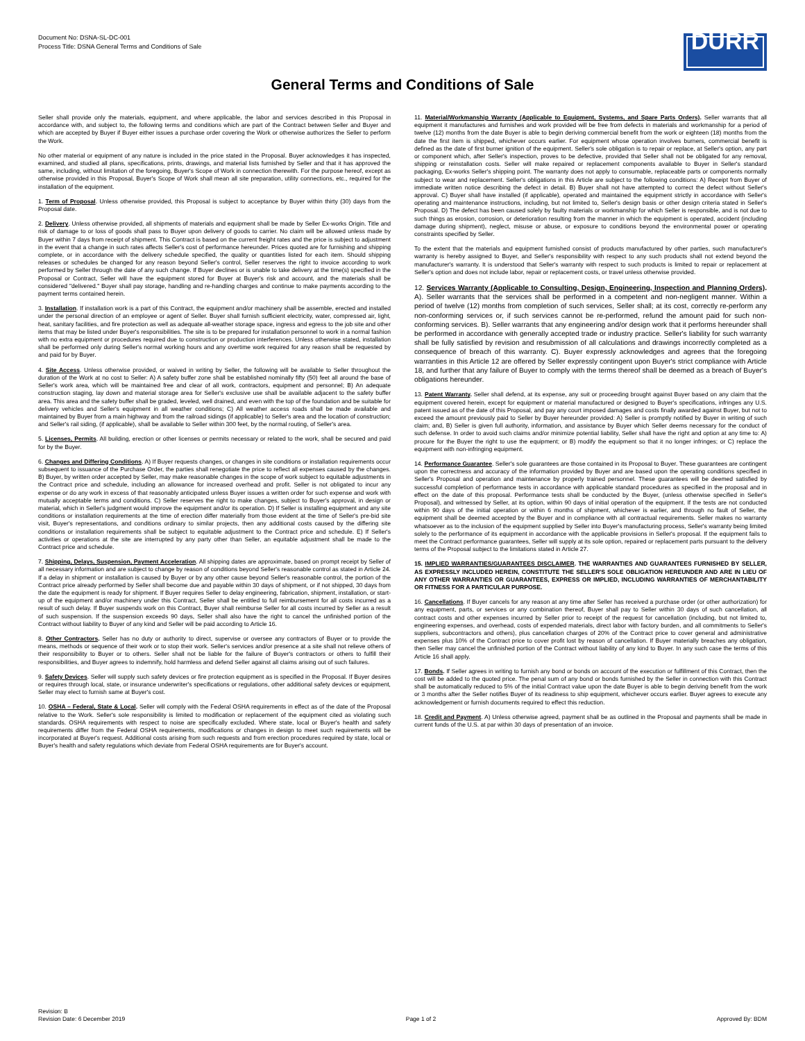Document No: DSNA-SL-DC-001
Process Title: DSNA General Terms and Conditions of Sale
DÜRR
General Terms and Conditions of Sale
Seller shall provide only the materials, equipment, and where applicable, the labor and services described in this Proposal in accordance with, and subject to, the following terms and conditions which are part of the Contract between Seller and Buyer and which are accepted by Buyer if Buyer either issues a purchase order covering the Work or otherwise authorizes the Seller to perform the Work.
No other material or equipment of any nature is included in the price stated in the Proposal. Buyer acknowledges it has inspected, examined, and studied all plans, specifications, prints, drawings, and material lists furnished by Seller and that it has approved the same, including, without limitation of the foregoing, Buyer's Scope of Work in connection therewith. For the purpose hereof, except as otherwise provided in this Proposal, Buyer's Scope of Work shall mean all site preparation, utility connections, etc., required for the installation of the equipment.
1. Term of Proposal. Unless otherwise provided, this Proposal is subject to acceptance by Buyer within thirty (30) days from the Proposal date.
2. Delivery. Unless otherwise provided, all shipments of materials and equipment shall be made by Seller Ex-works Origin. Title and risk of damage to or loss of goods shall pass to Buyer upon delivery of goods to carrier. No claim will be allowed unless made by Buyer within 7 days from receipt of shipment. This Contract is based on the current freight rates and the price is subject to adjustment in the event that a change in such rates affects Seller's cost of performance hereunder. Prices quoted are for furnishing and shipping complete, or in accordance with the delivery schedule specified, the quality or quantities listed for each item. Should shipping releases or schedules be changed for any reason beyond Seller's control, Seller reserves the right to invoice according to work performed by Seller through the date of any such change. If Buyer declines or is unable to take delivery at the time(s) specified in the Proposal or Contract, Seller will have the equipment stored for Buyer at Buyer's risk and account, and the materials shall be considered "delivered." Buyer shall pay storage, handling and re-handling charges and continue to make payments according to the payment terms contained herein.
3. Installation. If installation work is a part of this Contract, the equipment and/or machinery shall be assemble, erected and installed under the personal direction of an employee or agent of Seller. Buyer shall furnish sufficient electricity, water, compressed air, light, heat, sanitary facilities, and fire protection as well as adequate all-weather storage space, ingress and egress to the job site and other items that may be listed under Buyer's responsibilities. The site is to be prepared for installation personnel to work in a normal fashion with no extra equipment or procedures required due to construction or production interferences. Unless otherwise stated, installation shall be performed only during Seller's normal working hours and any overtime work required for any reason shall be requested by and paid for by Buyer.
4. Site Access. Unless otherwise provided, or waived in writing by Seller, the following will be available to Seller throughout the duration of the Work at no cost to Seller: A) A safety buffer zone shall be established nominally fifty (50) feet all around the base of Seller's work area, which will be maintained free and clear of all work, contractors, equipment and personnel; B) An adequate construction staging, lay down and material storage area for Seller's exclusive use shall be available adjacent to the safety buffer area. This area and the safety buffer shall be graded, leveled, well drained, and even with the top of the foundation and be suitable for delivery vehicles and Seller's equipment in all weather conditions; C) All weather access roads shall be made available and maintained by Buyer from a main highway and from the railroad sidings (if applicable) to Seller's area and the location of construction; and Seller's rail siding, (if applicable), shall be available to Seller within 300 feet, by the normal routing, of Seller's area.
5. Licenses, Permits. All building, erection or other licenses or permits necessary or related to the work, shall be secured and paid for by the Buyer.
6. Changes and Differing Conditions. A) If Buyer requests changes, or changes in site conditions or installation requirements occur subsequent to issuance of the Purchase Order, the parties shall renegotiate the price to reflect all expenses caused by the changes. B) Buyer, by written order accepted by Seller, may make reasonable changes in the scope of work subject to equitable adjustments in the Contract price and schedule, including an allowance for increased overhead and profit. Seller is not obligated to incur any expense or do any work in excess of that reasonably anticipated unless Buyer issues a written order for such expense and work with mutually acceptable terms and conditions. C) Seller reserves the right to make changes, subject to Buyer's approval, in design or material, which in Seller's judgment would improve the equipment and/or its operation. D) If Seller is installing equipment and any site conditions or installation requirements at the time of erection differ materially from those evident at the time of Seller's pre-bid site visit, Buyer's representations, and conditions ordinary to similar projects, then any additional costs caused by the differing site conditions or installation requirements shall be subject to equitable adjustment to the Contract price and schedule. E) If Seller's activities or operations at the site are interrupted by any party other than Seller, an equitable adjustment shall be made to the Contract price and schedule.
7. Shipping, Delays, Suspension, Payment Acceleration. All shipping dates are approximate, based on prompt receipt by Seller of all necessary information and are subject to change by reason of conditions beyond Seller's reasonable control as stated in Article 24. If a delay in shipment or installation is caused by Buyer or by any other cause beyond Seller's reasonable control, the portion of the Contract price already performed by Seller shall become due and payable within 30 days of shipment, or if not shipped, 30 days from the date the equipment is ready for shipment. If Buyer requires Seller to delay engineering, fabrication, shipment, installation, or start-up of the equipment and/or machinery under this Contract, Seller shall be entitled to full reimbursement for all costs incurred as a result of such delay. If Buyer suspends work on this Contract, Buyer shall reimburse Seller for all costs incurred by Seller as a result of such suspension. If the suspension exceeds 90 days, Seller shall also have the right to cancel the unfinished portion of the Contract without liability to Buyer of any kind and Seller will be paid according to Article 16.
8. Other Contractors. Seller has no duty or authority to direct, supervise or oversee any contractors of Buyer or to provide the means, methods or sequence of their work or to stop their work. Seller's services and/or presence at a site shall not relieve others of their responsibility to Buyer or to others. Seller shall not be liable for the failure of Buyer's contractors or others to fulfill their responsibilities, and Buyer agrees to indemnify, hold harmless and defend Seller against all claims arising out of such failures.
9. Safety Devices. Seller will supply such safety devices or fire protection equipment as is specified in the Proposal. If Buyer desires or requires through local, state, or insurance underwriter's specifications or regulations, other additional safety devices or equipment, Seller may elect to furnish same at Buyer's cost.
10. OSHA – Federal, State & Local. Seller will comply with the Federal OSHA requirements in effect as of the date of the Proposal relative to the Work. Seller's sole responsibility is limited to modification or replacement of the equipment cited as violating such standards. OSHA requirements with respect to noise are specifically excluded. Where state, local or Buyer's health and safety requirements differ from the Federal OSHA requirements, modifications or changes in design to meet such requirements will be incorporated at Buyer's request. Additional costs arising from such requests and from erection procedures required by state, local or Buyer's health and safety regulations which deviate from Federal OSHA requirements are for Buyer's account.
11. Material/Workmanship Warranty (Applicable to Equipment, Systems, and Spare Parts Orders). Seller warrants that all equipment it manufactures and furnishes and work provided will be free from defects in materials and workmanship for a period of twelve (12) months from the date Buyer is able to begin deriving commercial benefit from the work or eighteen (18) months from the date the first item is shipped, whichever occurs earlier. For equipment whose operation involves burners, commercial benefit is defined as the date of first burner ignition of the equipment. Seller's sole obligation is to repair or replace, at Seller's option, any part or component which, after Seller's inspection, proves to be defective, provided that Seller shall not be obligated for any removal, shipping or reinstallation costs. Seller will make repaired or replacement components available to Buyer in Seller's standard packaging, Ex-works Seller's shipping point. The warranty does not apply to consumable, replaceable parts or components normally subject to wear and replacement. Seller's obligations in this Article are subject to the following conditions: A) Receipt from Buyer of immediate written notice describing the defect in detail. B) Buyer shall not have attempted to correct the defect without Seller's approval. C) Buyer shall have installed (if applicable), operated and maintained the equipment strictly in accordance with Seller's operating and maintenance instructions, including, but not limited to, Seller's design basis or other design criteria stated in Seller's Proposal. D) The defect has been caused solely by faulty materials or workmanship for which Seller is responsible, and is not due to such things as erosion, corrosion, or deterioration resulting from the manner in which the equipment is operated, accident (including damage during shipment), neglect, misuse or abuse, or exposure to conditions beyond the environmental power or operating constraints specified by Seller.
To the extent that the materials and equipment furnished consist of products manufactured by other parties, such manufacturer's warranty is hereby assigned to Buyer, and Seller's responsibility with respect to any such products shall not extend beyond the manufacturer's warranty. It is understood that Seller's warranty with respect to such products is limited to repair or replacement at Seller's option and does not include labor, repair or replacement costs, or travel unless otherwise provided.
12. Services Warranty (Applicable to Consulting, Design, Engineering, Inspection and Planning Orders). A). Seller warrants that the services shall be performed in a competent and non-negligent manner. Within a period of twelve (12) months from completion of such services, Seller shall; at its cost, correctly re-perform any non-conforming services or, if such services cannot be re-performed, refund the amount paid for such non-conforming services. B). Seller warrants that any engineering and/or design work that it performs hereunder shall be performed in accordance with generally accepted trade or industry practice. Seller's liability for such warranty shall be fully satisfied by revision and resubmission of all calculations and drawings incorrectly completed as a consequence of breach of this warranty. C). Buyer expressly acknowledges and agrees that the foregoing warranties in this Article 12 are offered by Seller expressly contingent upon Buyer's strict compliance with Article 18, and further that any failure of Buyer to comply with the terms thereof shall be deemed as a breach of Buyer's obligations hereunder.
13. Patent Warranty. Seller shall defend, at its expense, any suit or proceeding brought against Buyer based on any claim that the equipment covered herein, except for equipment or material manufactured or designed to Buyer's specifications, infringes any U.S. patent issued as of the date of this Proposal, and pay any court imposed damages and costs finally awarded against Buyer, but not to exceed the amount previously paid to Seller by Buyer hereunder provided: A) Seller is promptly notified by Buyer in writing of such claim; and, B) Seller is given full authority, information, and assistance by Buyer which Seller deems necessary for the conduct of such defense. In order to avoid such claims and/or minimize potential liability, Seller shall have the right and option at any time to: A) procure for the Buyer the right to use the equipment; or B) modify the equipment so that it no longer infringes; or C) replace the equipment with non-infringing equipment.
14. Performance Guarantee. Seller's sole guarantees are those contained in its Proposal to Buyer. These guarantees are contingent upon the correctness and accuracy of the information provided by Buyer and are based upon the operating conditions specified in Seller's Proposal and operation and maintenance by properly trained personnel. These guarantees will be deemed satisfied by successful completion of performance tests in accordance with applicable standard procedures as specified in the proposal and in effect on the date of this proposal. Performance tests shall be conducted by the Buyer, (unless otherwise specified in Seller's Proposal), and witnessed by Seller, at its option, within 90 days of initial operation of the equipment. If the tests are not conducted within 90 days of the initial operation or within 6 months of shipment, whichever is earlier, and through no fault of Seller, the equipment shall be deemed accepted by the Buyer and in compliance with all contractual requirements. Seller makes no warranty whatsoever as to the inclusion of the equipment supplied by Seller into Buyer's manufacturing process, Seller's warranty being limited solely to the performance of its equipment in accordance with the applicable provisions in Seller's proposal. If the equipment fails to meet the Contract performance guarantees, Seller will supply at its sole option, repaired or replacement parts pursuant to the delivery terms of the Proposal subject to the limitations stated in Article 27.
15. IMPLIED WARRANTIES/GUARANTEES DISCLAIMER. THE WARRANTIES AND GUARANTEES FURNISHED BY SELLER, AS EXPRESSLY INCLUDED HEREIN, CONSTITUTE THE SELLER'S SOLE OBLIGATION HEREUNDER AND ARE IN LIEU OF ANY OTHER WARRANTIES OR GUARANTEES, EXPRESS OR IMPLIED, INCLUDING WARRANTIES OF MERCHANTABILITY OR FITNESS FOR A PARTICULAR PURPOSE.
16. Cancellations. If Buyer cancels for any reason at any time after Seller has received a purchase order (or other authorization) for any equipment, parts, or services or any combination thereof, Buyer shall pay to Seller within 30 days of such cancellation, all contract costs and other expenses incurred by Seller prior to receipt of the request for cancellation (including, but not limited to, engineering expenses, and overhead, costs of expended materials, direct labor with factory burden, and all commitments to Seller's suppliers, subcontractors and others), plus cancellation charges of 20% of the Contract price to cover general and administrative expenses plus 10% of the Contract price to cover profit lost by reason of cancellation. If Buyer materially breaches any obligation, then Seller may cancel the unfinished portion of the Contract without liability of any kind to Buyer. In any such case the terms of this Article 16 shall apply.
17. Bonds. If Seller agrees in writing to furnish any bond or bonds on account of the execution or fulfillment of this Contract, then the cost will be added to the quoted price. The penal sum of any bond or bonds furnished by the Seller in connection with this Contract shall be automatically reduced to 5% of the initial Contract value upon the date Buyer is able to begin deriving benefit from the work or 3 months after the Seller notifies Buyer of its readiness to ship equipment, whichever occurs earlier. Buyer agrees to execute any acknowledgement or furnish documents required to effect this reduction.
18. Credit and Payment. A) Unless otherwise agreed, payment shall be as outlined in the Proposal and payments shall be made in current funds of the U.S. at par within 30 days of presentation of an invoice.
Revision: B
Revision Date: 6 December 2019
Page 1 of 2
Approved By: BDM